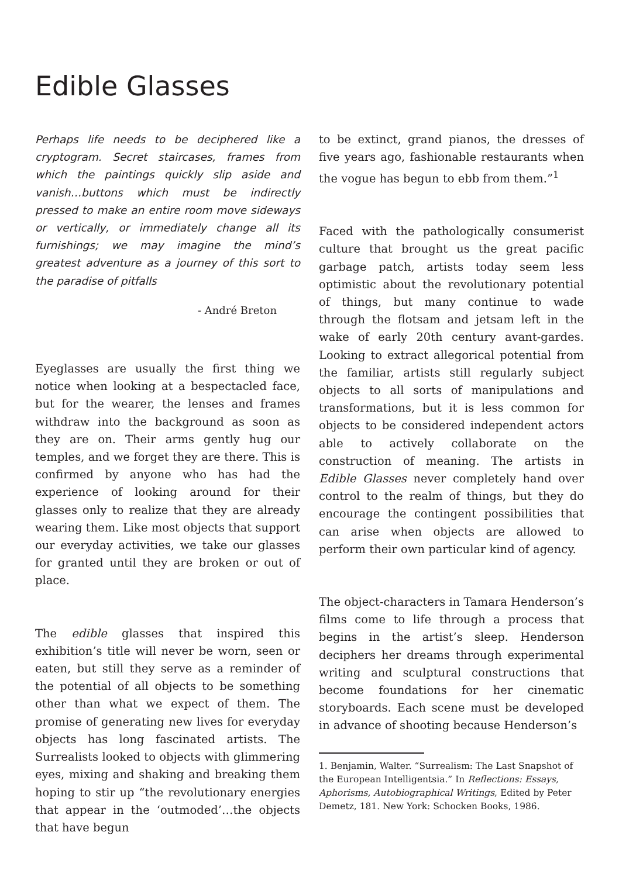Edible Glasses
Perhaps life needs to be deciphered like a cryptogram. Secret staircases, frames from which the paintings quickly slip aside and vanish…buttons which must be indirectly pressed to make an entire room move sideways or vertically, or immediately change all its furnishings; we may imagine the mind’s greatest adventure as a journey of this sort to the paradise of pitfalls
- André Breton
Eyeglasses are usually the first thing we notice when looking at a bespectacled face, but for the wearer, the lenses and frames withdraw into the background as soon as they are on. Their arms gently hug our temples, and we forget they are there. This is confirmed by anyone who has had the experience of looking around for their glasses only to realize that they are already wearing them. Like most objects that support our everyday activities, we take our glasses for granted until they are broken or out of place.
The edible glasses that inspired this exhibition’s title will never be worn, seen or eaten, but still they serve as a reminder of the potential of all objects to be something other than what we expect of them. The promise of generating new lives for everyday objects has long fascinated artists. The Surrealists looked to objects with glimmering eyes, mixing and shaking and breaking them hoping to stir up “the revolutionary energies that appear in the ‘outmoded’…the objects that have begun
to be extinct, grand pianos, the dresses of five years ago, fashionable restaurants when the vogue has begun to ebb from them.”<sup>1</sup>
Faced with the pathologically consumerist culture that brought us the great pacific garbage patch, artists today seem less optimistic about the revolutionary potential of things, but many continue to wade through the flotsam and jetsam left in the wake of early 20th century avant-gardes. Looking to extract allegorical potential from the familiar, artists still regularly subject objects to all sorts of manipulations and transformations, but it is less common for objects to be considered independent actors able to actively collaborate on the construction of meaning. The artists in Edible Glasses never completely hand over control to the realm of things, but they do encourage the contingent possibilities that can arise when objects are allowed to perform their own particular kind of agency.
The object-characters in Tamara Henderson’s films come to life through a process that begins in the artist’s sleep. Henderson deciphers her dreams through experimental writing and sculptural constructions that become foundations for her cinematic storyboards. Each scene must be developed in advance of shooting because Henderson’s
1. Benjamin, Walter. “Surrealism: The Last Snapshot of the European Intelligentsia.” In Reflections: Essays, Aphorisms, Autobiographical Writings, Edited by Peter Demetz, 181. New York: Schocken Books, 1986.